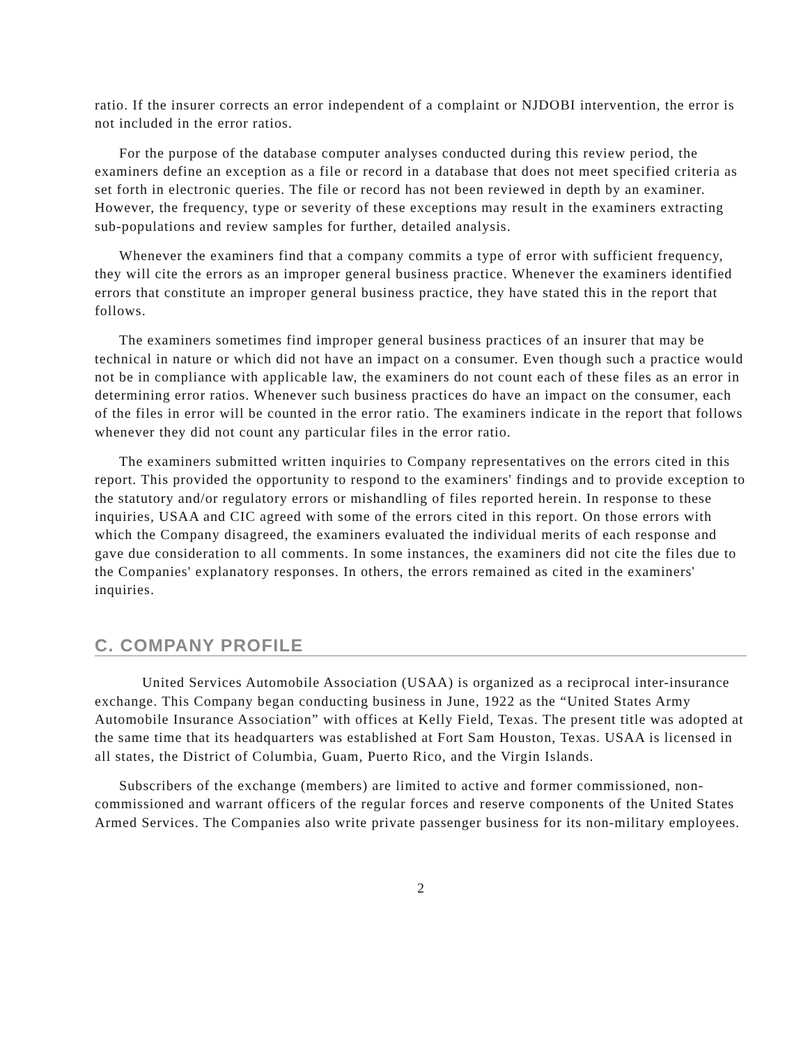ratio. If the insurer corrects an error independent of a complaint or NJDOBI intervention, the error is not included in the error ratios.
For the purpose of the database computer analyses conducted during this review period, the examiners define an exception as a file or record in a database that does not meet specified criteria as set forth in electronic queries. The file or record has not been reviewed in depth by an examiner. However, the frequency, type or severity of these exceptions may result in the examiners extracting sub-populations and review samples for further, detailed analysis.
Whenever the examiners find that a company commits a type of error with sufficient frequency, they will cite the errors as an improper general business practice. Whenever the examiners identified errors that constitute an improper general business practice, they have stated this in the report that follows.
The examiners sometimes find improper general business practices of an insurer that may be technical in nature or which did not have an impact on a consumer. Even though such a practice would not be in compliance with applicable law, the examiners do not count each of these files as an error in determining error ratios. Whenever such business practices do have an impact on the consumer, each of the files in error will be counted in the error ratio. The examiners indicate in the report that follows whenever they did not count any particular files in the error ratio.
The examiners submitted written inquiries to Company representatives on the errors cited in this report. This provided the opportunity to respond to the examiners' findings and to provide exception to the statutory and/or regulatory errors or mishandling of files reported herein. In response to these inquiries, USAA and CIC agreed with some of the errors cited in this report. On those errors with which the Company disagreed, the examiners evaluated the individual merits of each response and gave due consideration to all comments. In some instances, the examiners did not cite the files due to the Companies' explanatory responses. In others, the errors remained as cited in the examiners' inquiries.
C. COMPANY PROFILE
United Services Automobile Association (USAA) is organized as a reciprocal inter-insurance exchange. This Company began conducting business in June, 1922 as the “United States Army Automobile Insurance Association” with offices at Kelly Field, Texas. The present title was adopted at the same time that its headquarters was established at Fort Sam Houston, Texas. USAA is licensed in all states, the District of Columbia, Guam, Puerto Rico, and the Virgin Islands.
Subscribers of the exchange (members) are limited to active and former commissioned, non-commissioned and warrant officers of the regular forces and reserve components of the United States Armed Services. The Companies also write private passenger business for its non-military employees.
2